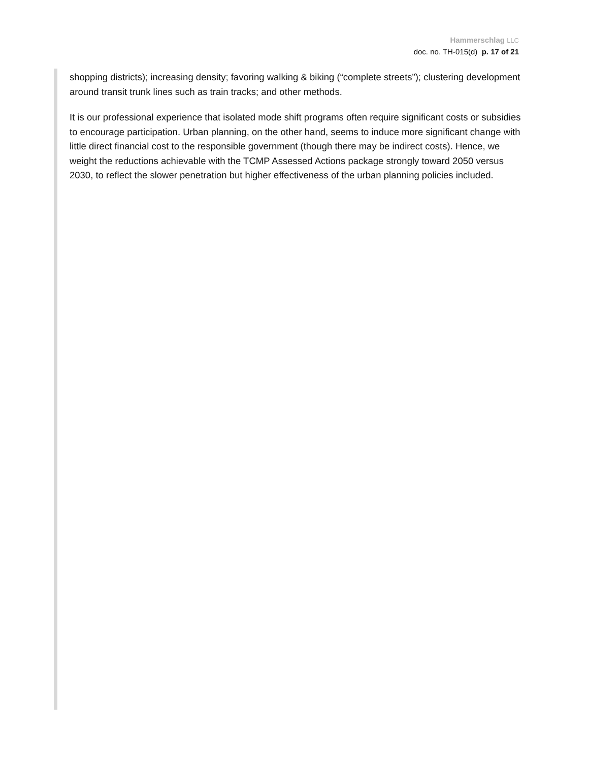Hammerschlag LLC
doc. no. TH-015(d) p. 17 of 21
shopping districts); increasing density; favoring walking & biking (“complete streets”); clustering development around transit trunk lines such as train tracks; and other methods.
It is our professional experience that isolated mode shift programs often require significant costs or subsidies to encourage participation. Urban planning, on the other hand, seems to induce more significant change with little direct financial cost to the responsible government (though there may be indirect costs). Hence, we weight the reductions achievable with the TCMP Assessed Actions package strongly toward 2050 versus 2030, to reflect the slower penetration but higher effectiveness of the urban planning policies included.